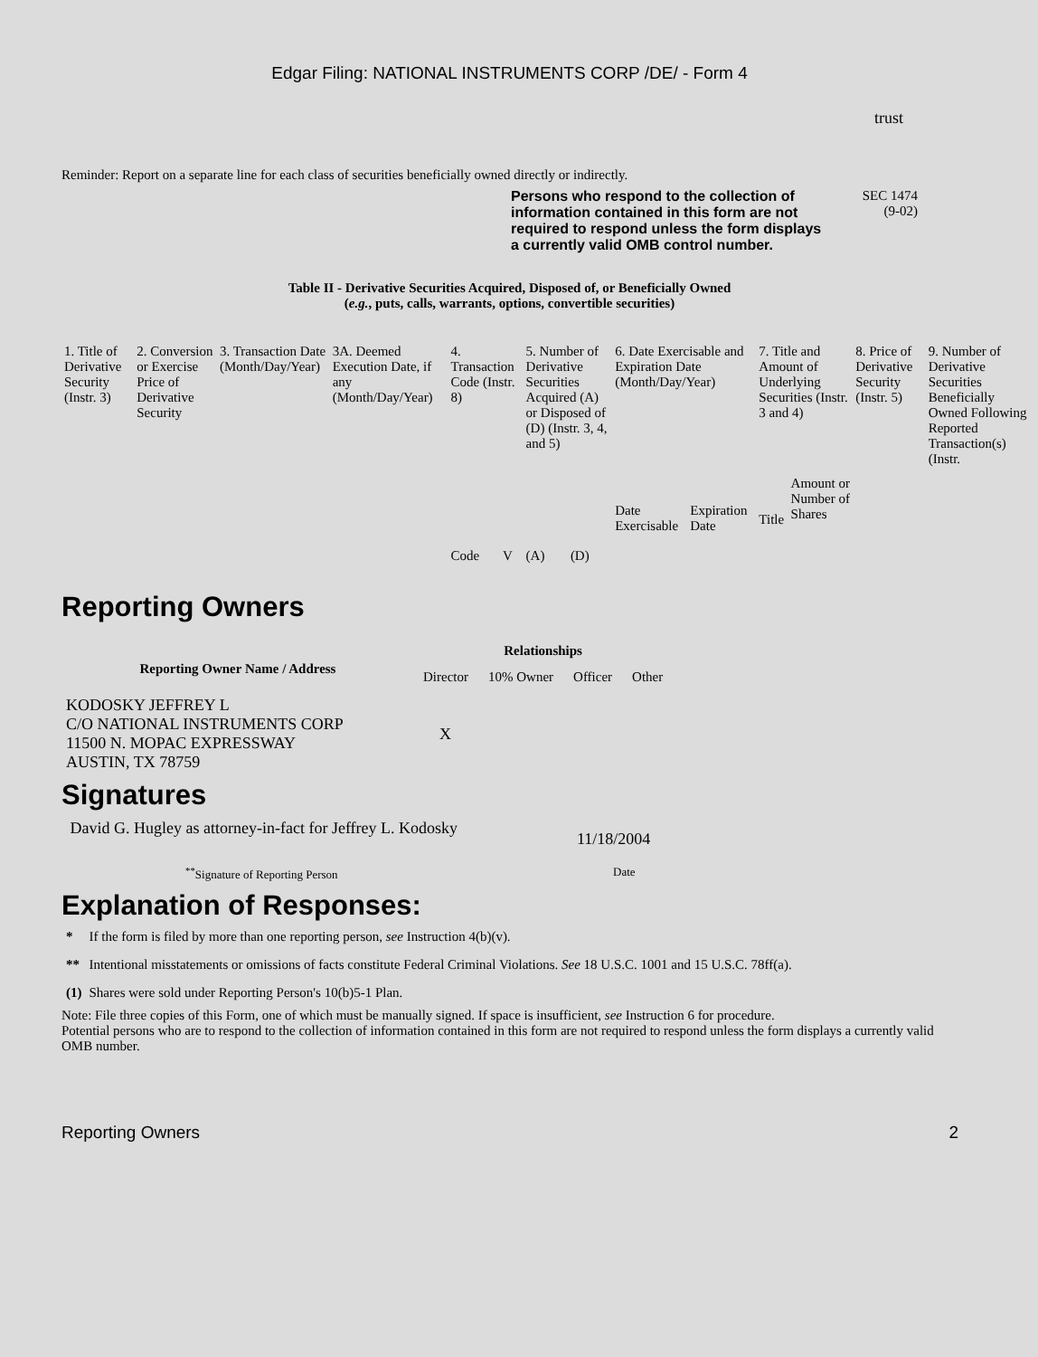Edgar Filing: NATIONAL INSTRUMENTS CORP /DE/ - Form 4
trust
Reminder: Report on a separate line for each class of securities beneficially owned directly or indirectly.
Persons who respond to the collection of information contained in this form are not required to respond unless the form displays a currently valid OMB control number.
SEC 1474
(9-02)
Table II - Derivative Securities Acquired, Disposed of, or Beneficially Owned
(e.g., puts, calls, warrants, options, convertible securities)
| 1. Title of Derivative Security (Instr. 3) | 2. Conversion or Exercise Price of Derivative Security | 3. Transaction Date (Month/Day/Year) | 3A. Deemed Execution Date, if any (Month/Day/Year) | 4. Transaction Code (Instr. 8) | | 5. Number of Derivative Securities Acquired (A) or Disposed of (D) (Instr. 3, 4, and 5) | | 6. Date Exercisable and Expiration Date (Month/Day/Year) | | 7. Title and Amount of Underlying Securities (Instr. 3 and 4) | | 8. Price of Derivative Security (Instr. 5) | 9. Number of Derivative Securities Beneficially Owned Following Reported Transaction(s) (Instr. |
| | | | | Code | V | (A) | (D) | Date Exercisable | Expiration Date | Title | Amount or Number of Shares | | |
Reporting Owners
| Reporting Owner Name / Address | Relationships | | | |
| --- | --- | --- | --- | --- |
| | Director | 10% Owner | Officer | Other |
| KODOSKY JEFFREY L C/O NATIONAL INSTRUMENTS CORP 11500 N. MOPAC EXPRESSWAY AUSTIN, TX 78759 | X | | | |
Signatures
| David G. Hugley as attorney-in-fact for Jeffrey L. Kodosky | 11/18/2004 |
| <sup>**</sup> Signature of Reporting Person | Date |
Explanation of Responses:
| * | If the form is filed by more than one reporting person, see Instruction 4(b)(v). |
| ** | Intentional misstatements or omissions of facts constitute Federal Criminal Violations. See 18 U.S.C. 1001 and 15 U.S.C. 78ff(a). |
| (1) | Shares were sold under Reporting Person's 10(b)5-1 Plan. |
Note: File three copies of this Form, one of which must be manually signed. If space is insufficient, see Instruction 6 for procedure.
Potential persons who are to respond to the collection of information contained in this form are not required to respond unless the form displays a currently valid OMB number.
Reporting Owners 2